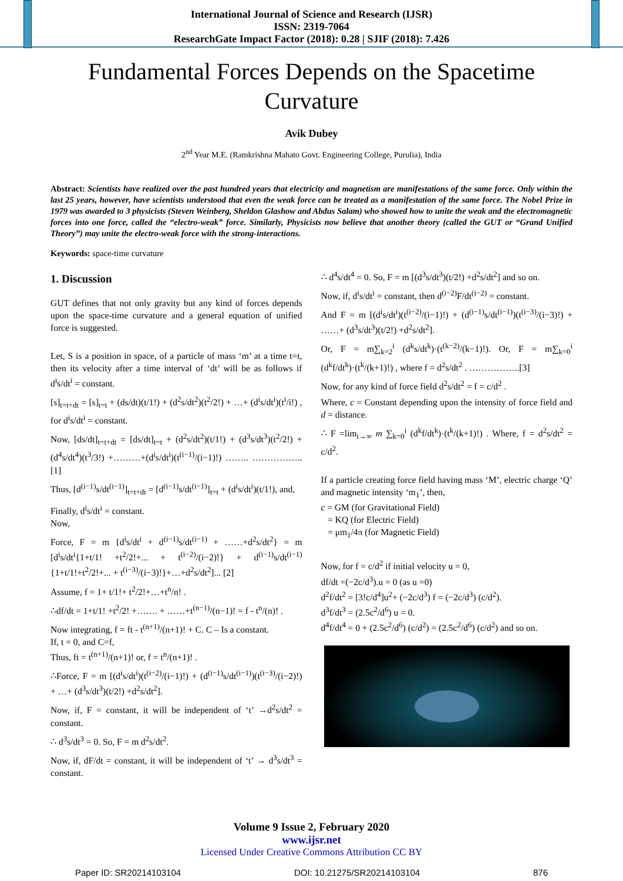International Journal of Science and Research (IJSR)
ISSN: 2319-7064
ResearchGate Impact Factor (2018): 0.28 | SJIF (2018): 7.426
Fundamental Forces Depends on the Spacetime Curvature
Avik Dubey
2<sup>nd</sup> Year M.E. (Ramkrishna Mahato Govt. Engineering College, Purulia), India
Abstract: Scientists have realized over the past hundred years that electricity and magnetism are manifestations of the same force. Only within the last 25 years, however, have scientists understood that even the weak force can be treated as a manifestation of the same force. The Nobel Prize in 1979 was awarded to 3 physicists (Steven Weinberg, Sheldon Glashow and Abdus Salam) who showed how to unite the weak and the electromagnetic forces into one force, called the “electro-weak” force. Similarly, Physicists now believe that another theory (called the GUT or “Grand Unified Theory”) may unite the electro-weak force with the strong-interactions.
Keywords: space-time curvature
1. Discussion
GUT defines that not only gravity but any kind of forces depends upon the space-time curvature and a general equation of unified force is suggested.
Let, S is a position in space, of a particle of mass ‘m’ at a time t=t, then its velocity after a time interval of ‘dt’ will be as follows if d<sup>i</sup>s/dt<sup>i</sup> = constant.
[s]<sub>t=t+dt</sub> = [s]<sub>t=t</sub> + (ds/dt)(t/1!) + (d<sup>2</sup>s/dt<sup>2</sup>)(t<sup>2</sup>/2!) + …+ (d<sup>i</sup>s/dt<sup>i</sup>)(t<sup>i</sup>/i!) , for d<sup>i</sup>s/dt<sup>i</sup> = constant.
Now, [ds/dt]<sub>t=t+dt</sub> = [ds/dt]<sub>t=t</sub> + (d<sup>2</sup>s/dt<sup>2</sup>)(t/1!) + (d<sup>3</sup>s/dt<sup>3</sup>)(t<sup>2</sup>/2!) + (d<sup>4</sup>s/dt<sup>4</sup>)(t<sup>3</sup>/3!) +………+(d<sup>i</sup>s/dt<sup>i</sup>)(t<sup>(i−1)</sup>/(i−1)!) …….. …………….. [1]
Thus, [d<sup>(i−1)</sup>s/dt<sup>(i−1)</sup>]<sub>t=t+dt</sub> = [d<sup>(i−1)</sup>s/dt<sup>(i−1)</sup>]<sub>t=t</sub> + (d<sup>i</sup>s/dt<sup>i</sup>)(t/1!), and,
Finally, d<sup>i</sup>s/dt<sup>i</sup> = constant.
Now,
Force, F = m {d<sup>i</sup>s/dt<sup>i</sup> + d<sup>(i−1)</sup>s/dt<sup>(i−1)</sup> + ……+d<sup>2</sup>s/dt<sup>2</sup>} = m [d<sup>i</sup>s/dt<sup>i</sup>{1+t/1! +t<sup>2</sup>/2!+... + t<sup>(i−2)</sup>/(i−2)!} + d<sup>(i−1)</sup>s/dt<sup>(i−1)</sup>{1+t/1!+t<sup>2</sup>/2!+... + t<sup>(i−3)</sup>/(i−3)!}+…+d<sup>2</sup>s/dt<sup>2</sup>]... [2]
Assume, f = 1+ t/1!+ t<sup>2</sup>/2!+…+t<sup>n</sup>/n! .
∴df/dt = 1+t/1! +t<sup>2</sup>/2! +……. + ……+t<sup>(n−1)</sup>/(n−1)! = f - t<sup>n</sup>/(n)! .
Now integrating, f = ft - t<sup>(n+1)</sup>/(n+1)! + C. C – Is a constant.
If, t = 0, and C=f,
Thus, ft = t<sup>(n+1)</sup>/(n+1)! or, f = t<sup>n</sup>/(n+1)! .
∴Force, F = m [(d<sup>i</sup>s/dt<sup>i</sup>)(t<sup>(i−2)</sup>/(i−1)!) + (d<sup>(i−1)</sup>s/dt<sup>(i−1)</sup>)(t<sup>(i−3)</sup>/(i−2)!) + …+ (d<sup>3</sup>s/dt<sup>3</sup>)(t/2!) +d<sup>2</sup>s/dt<sup>2</sup>].
Now, if, F = constant, it will be independent of ‘t’ →d<sup>2</sup>s/dt<sup>2</sup> = constant.
∴ d<sup>3</sup>s/dt<sup>3</sup> = 0. So, F = m d<sup>2</sup>s/dt<sup>2</sup>.
Now, if, dF/dt = constant, it will be independent of ‘t’ → d<sup>3</sup>s/dt<sup>3</sup> = constant.
∴ d<sup>4</sup>s/dt<sup>4</sup> = 0. So, F = m [(d<sup>3</sup>s/dt<sup>3</sup>)(t/2!) +d<sup>2</sup>s/dt<sup>2</sup>] and so on.
Now, if, d<sup>i</sup>s/dt<sup>i</sup> = constant, then d<sup>(i−2)</sup>F/dt<sup>(i−2)</sup> = constant.
And F = m [(d<sup>i</sup>s/dt<sup>i</sup>)(t<sup>(i−2)</sup>/(i−1)!) + (d<sup>(i−1)</sup>s/dt<sup>(i−1)</sup>)(t<sup>(i−3)</sup>/(i−3)!) + ……+ (d<sup>3</sup>s/dt<sup>3</sup>)(t/2!) +d<sup>2</sup>s/dt<sup>2</sup>].
Or, F = m∑<sub>k=2</sub><sup>i</sup> (d<sup>k</sup>s/dt<sup>k</sup>)·(t<sup>(k−2)</sup>/(k−1)!). Or, F = m∑<sub>k=0</sub><sup>i</sup> (d<sup>k</sup>f/dt<sup>k</sup>)·(t<sup>k</sup>/(k+1)!) , where f = d<sup>2</sup>s/dt<sup>2</sup> . ……………..[3]
Now, for any kind of force field d<sup>2</sup>s/dt<sup>2</sup> = f = c/d<sup>2</sup> .
Where, c = Constant depending upon the intensity of force field and d = distance.
∴ F =lim<sub>i→∞</sub> m ∑<sub>k=0</sub><sup>i</sup> (d<sup>k</sup>f/dt<sup>k</sup>)·(t<sup>k</sup>/(k+1)!) . Where, f = d<sup>2</sup>s/dt<sup>2</sup> = c/d<sup>2</sup>.
If a particle creating force field having mass ‘M’, electric charge ‘Q’ and magnetic intensity ‘m<sub>1</sub>’, then,
c = GM (for Gravitational Field)
= KQ (for Electric Field)
= μm<sub>1</sub>/4π (for Magnetic Field)
Now, for f = c/d<sup>2</sup> if initial velocity u = 0,
df/dt =(−2c/d<sup>3</sup>).u = 0 (as u =0)
d<sup>2</sup>f/dt<sup>2</sup> = [3!c/d<sup>4</sup>]u<sup>2</sup>+ (−2c/d<sup>3</sup>) f = (−2c/d<sup>3</sup>) (c/d<sup>2</sup>).
d<sup>3</sup>f/dt<sup>3</sup> = (2.5c<sup>2</sup>/d<sup>6</sup>) u = 0.
d<sup>4</sup>f/dt<sup>4</sup> = 0 + (2.5c<sup>2</sup>/d<sup>6</sup>) (c/d<sup>2</sup>) = (2.5c<sup>2</sup>/d<sup>6</sup>) (c/d<sup>2</sup>) and so on.
Volume 9 Issue 2, February 2020
www.ijsr.net
Licensed Under Creative Commons Attribution CC BY
Paper ID: SR20214103104 DOI: 10.21275/SR20214103104 876